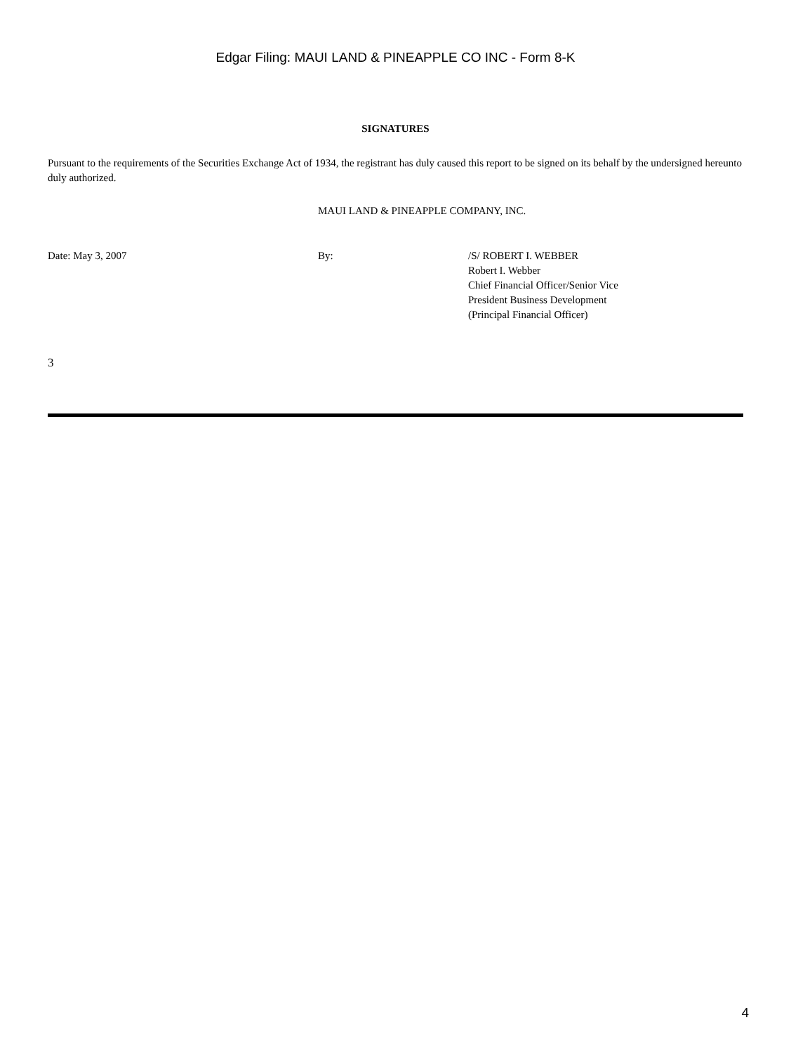Edgar Filing: MAUI LAND & PINEAPPLE CO INC - Form 8-K
SIGNATURES
Pursuant to the requirements of the Securities Exchange Act of 1934, the registrant has duly caused this report to be signed on its behalf by the undersigned hereunto duly authorized.
MAUI LAND & PINEAPPLE COMPANY, INC.
Date: May 3, 2007 By: /S/ ROBERT I. WEBBER
Robert I. Webber
Chief Financial Officer/Senior Vice
President Business Development
(Principal Financial Officer)
3
4